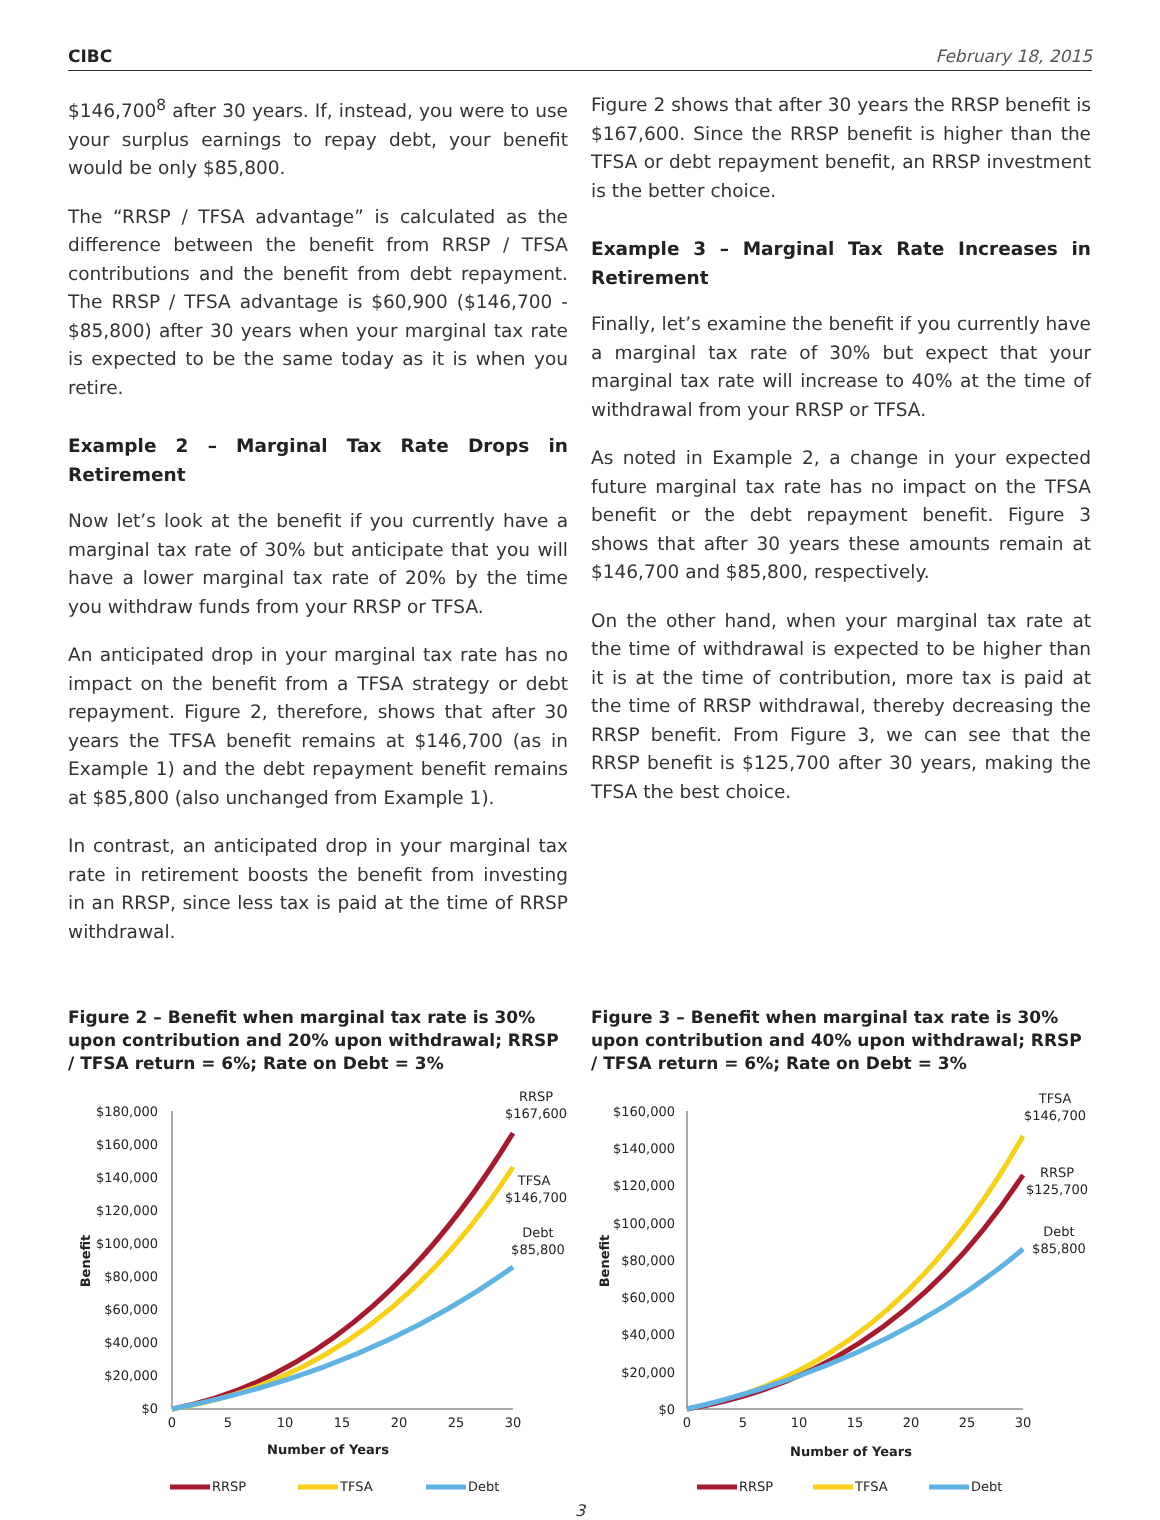CIBC February 18, 2015
$146,700<sup>8</sup> after 30 years. If, instead, you were to use your surplus earnings to repay debt, your benefit would be only $85,800.
The “RRSP / TFSA advantage” is calculated as the difference between the benefit from RRSP / TFSA contributions and the benefit from debt repayment. The RRSP / TFSA advantage is $60,900 ($146,700 - $85,800) after 30 years when your marginal tax rate is expected to be the same today as it is when you retire.
Example 2 – Marginal Tax Rate Drops in Retirement
Now let’s look at the benefit if you currently have a marginal tax rate of 30% but anticipate that you will have a lower marginal tax rate of 20% by the time you withdraw funds from your RRSP or TFSA.
An anticipated drop in your marginal tax rate has no impact on the benefit from a TFSA strategy or debt repayment. Figure 2, therefore, shows that after 30 years the TFSA benefit remains at $146,700 (as in Example 1) and the debt repayment benefit remains at $85,800 (also unchanged from Example 1).
In contrast, an anticipated drop in your marginal tax rate in retirement boosts the benefit from investing in an RRSP, since less tax is paid at the time of RRSP withdrawal.
Figure 2 shows that after 30 years the RRSP benefit is $167,600. Since the RRSP benefit is higher than the TFSA or debt repayment benefit, an RRSP investment is the better choice.
Example 3 – Marginal Tax Rate Increases in Retirement
Finally, let’s examine the benefit if you currently have a marginal tax rate of 30% but expect that your marginal tax rate will increase to 40% at the time of withdrawal from your RRSP or TFSA.
As noted in Example 2, a change in your expected future marginal tax rate has no impact on the TFSA benefit or the debt repayment benefit. Figure 3 shows that after 30 years these amounts remain at $146,700 and $85,800, respectively.
On the other hand, when your marginal tax rate at the time of withdrawal is expected to be higher than it is at the time of contribution, more tax is paid at the time of RRSP withdrawal, thereby decreasing the RRSP benefit. From Figure 3, we can see that the RRSP benefit is $125,700 after 30 years, making the TFSA the best choice.
Figure 2 – Benefit when marginal tax rate is 30% upon contribution and 20% upon withdrawal; RRSP / TFSA return = 6%; Rate on Debt = 3%
$180,000
$160,000
$140,000
$120,000
$100,000
$80,000
$60,000
$40,000
$20,000
$0
0
5
10
15
20
25
30
Number of Years
Benefit
RRSP
$167,600
TFSA
$146,700
Debt
$85,800
RRSP
TFSA
Debt
Figure 3 – Benefit when marginal tax rate is 30% upon contribution and 40% upon withdrawal; RRSP / TFSA return = 6%; Rate on Debt = 3%
$160,000
$140,000
$120,000
$100,000
$80,000
$60,000
$40,000
$20,000
$0
0
5
10
15
20
25
30
Number of Years
Benefit
TFSA
$146,700
RRSP
$125,700
Debt
$85,800
RRSP
TFSA
Debt
3